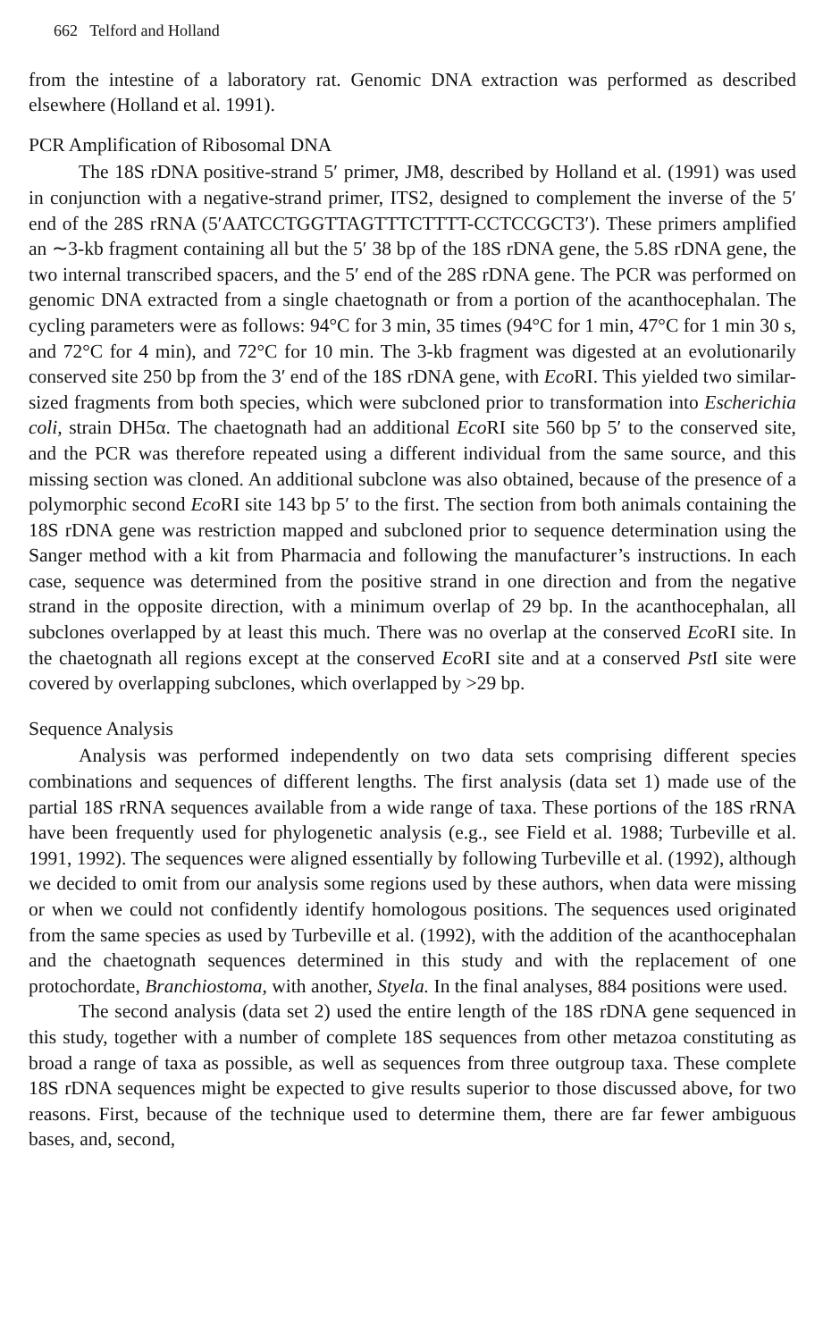662 Telford and Holland
from the intestine of a laboratory rat. Genomic DNA extraction was performed as described elsewhere (Holland et al. 1991).
PCR Amplification of Ribosomal DNA
The 18S rDNA positive-strand 5′ primer, JM8, described by Holland et al. (1991) was used in conjunction with a negative-strand primer, ITS2, designed to complement the inverse of the 5′ end of the 28S rRNA (5′AATCCTGGTTAGTTTCTTTT-CCTCCGCT3′). These primers amplified an ∼3-kb fragment containing all but the 5′ 38 bp of the 18S rDNA gene, the 5.8S rDNA gene, the two internal transcribed spacers, and the 5′ end of the 28S rDNA gene. The PCR was performed on genomic DNA extracted from a single chaetognath or from a portion of the acanthocephalan. The cycling parameters were as follows: 94°C for 3 min, 35 times (94°C for 1 min, 47°C for 1 min 30 s, and 72°C for 4 min), and 72°C for 10 min. The 3-kb fragment was digested at an evolutionarily conserved site 250 bp from the 3′ end of the 18S rDNA gene, with Eco RI. This yielded two similar-sized fragments from both species, which were subcloned prior to transformation into Escherichia coli, strain DH5α. The chaetognath had an additional Eco RI site 560 bp 5′ to the conserved site, and the PCR was therefore repeated using a different individual from the same source, and this missing section was cloned. An additional subclone was also obtained, because of the presence of a polymorphic second Eco RI site 143 bp 5′ to the first. The section from both animals containing the 18S rDNA gene was restriction mapped and subcloned prior to sequence determination using the Sanger method with a kit from Pharmacia and following the manufacturer’s instructions. In each case, sequence was determined from the positive strand in one direction and from the negative strand in the opposite direction, with a minimum overlap of 29 bp. In the acanthocephalan, all subclones overlapped by at least this much. There was no overlap at the conserved Eco RI site. In the chaetognath all regions except at the conserved Eco RI site and at a conserved Pst I site were covered by overlapping subclones, which overlapped by >29 bp.
Sequence Analysis
Analysis was performed independently on two data sets comprising different species combinations and sequences of different lengths. The first analysis (data set 1) made use of the partial 18S rRNA sequences available from a wide range of taxa. These portions of the 18S rRNA have been frequently used for phylogenetic analysis (e.g., see Field et al. 1988; Turbeville et al. 1991, 1992). The sequences were aligned essentially by following Turbeville et al. (1992), although we decided to omit from our analysis some regions used by these authors, when data were missing or when we could not confidently identify homologous positions. The sequences used originated from the same species as used by Turbeville et al. (1992), with the addition of the acanthocephalan and the chaetognath sequences determined in this study and with the replacement of one protochordate, Branchiostoma, with another, Styela. In the final analyses, 884 positions were used.
The second analysis (data set 2) used the entire length of the 18S rDNA gene sequenced in this study, together with a number of complete 18S sequences from other metazoa constituting as broad a range of taxa as possible, as well as sequences from three outgroup taxa. These complete 18S rDNA sequences might be expected to give results superior to those discussed above, for two reasons. First, because of the technique used to determine them, there are far fewer ambiguous bases, and, second,